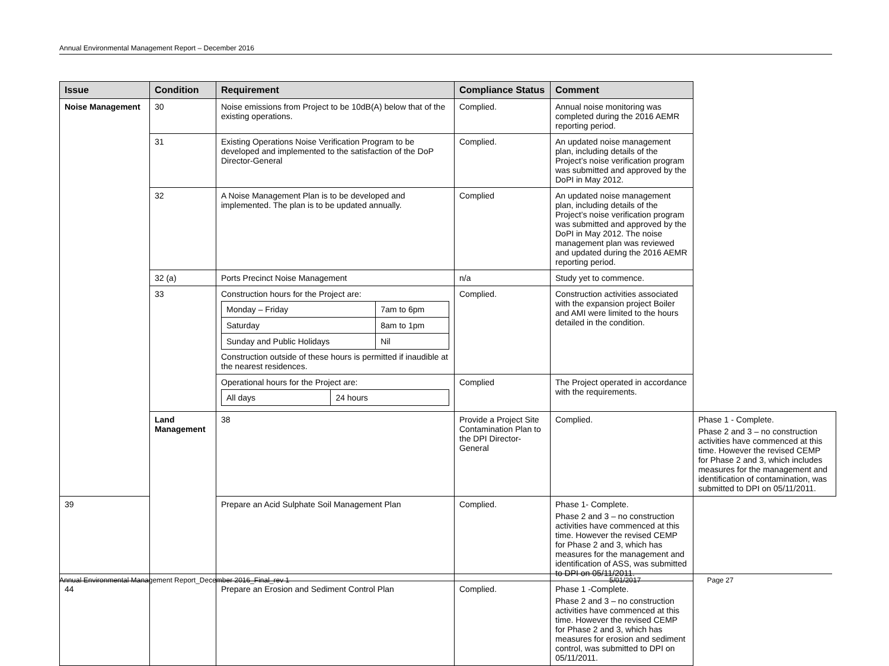Annual Environmental Management Report – December 2016
| Issue | Condition | Requirement | Compliance Status | Comment | |
| --- | --- | --- | --- | --- | --- |
| Noise Management | 30 | Noise emissions from Project to be 10dB(A) below that of the existing operations. | Complied. | Annual noise monitoring was completed during the 2016 AEMR reporting period. | |
| | 31 | Existing Operations Noise Verification Program to be developed and implemented to the satisfaction of the DoP Director-General | Complied. | An updated noise management plan, including details of the Project’s noise verification program was submitted and approved by the DoPI in May 2012. | |
| | 32 | A Noise Management Plan is to be developed and implemented. The plan is to be updated annually. | Complied | An updated noise management plan, including details of the Project’s noise verification program was submitted and approved by the DoPI in May 2012. The noise management plan was reviewed and updated during the 2016 AEMR reporting period. | |
| | 32 (a) | Ports Precinct Noise Management | n/a | Study yet to commence. | |
| | 33 | Construction hours for the Project are: / Monday – Friday / 7am to 6pm / / Saturday / 8am to 1pm / / Sunday and Public Holidays / Nil / Construction outside of these hours is permitted if inaudible at the nearest residences. | Complied. | Construction activities associated with the expansion project Boiler and AMI were limited to the hours detailed in the condition. | |
| | | Operational hours for the Project are: / All days / 24 hours / | Complied | The Project operated in accordance with the requirements. | |
| | Land Management | 38 | Provide a Project Site Contamination Plan to the DPI Director-General | Complied. | Phase 1 - Complete. Phase 2 and 3 – no construction activities have commenced at this time. However the revised CEMP for Phase 2 and 3, which includes measures for the management and identification of contamination, was submitted to DPI on 05/11/2011. |
| 39 | | Prepare an Acid Sulphate Soil Management Plan | Complied. | Phase 1- Complete. Phase 2 and 3 – no construction activities have commenced at this time. However the revised CEMP for Phase 2 and 3, which has measures for the management and identification of ASS, was submitted to DPI on 05/11/2011. | |
| 44 | | Prepare an Erosion and Sediment Control Plan | Complied. | Phase 1 -Complete. Phase 2 and 3 – no construction activities have commenced at this time. However the revised CEMP for Phase 2 and 3, which has measures for erosion and sediment control, was submitted to DPI on 05/11/2011. | |
Annual Environmental Management Report_December 2016_Final_rev 1 5/01/2017 Page 27